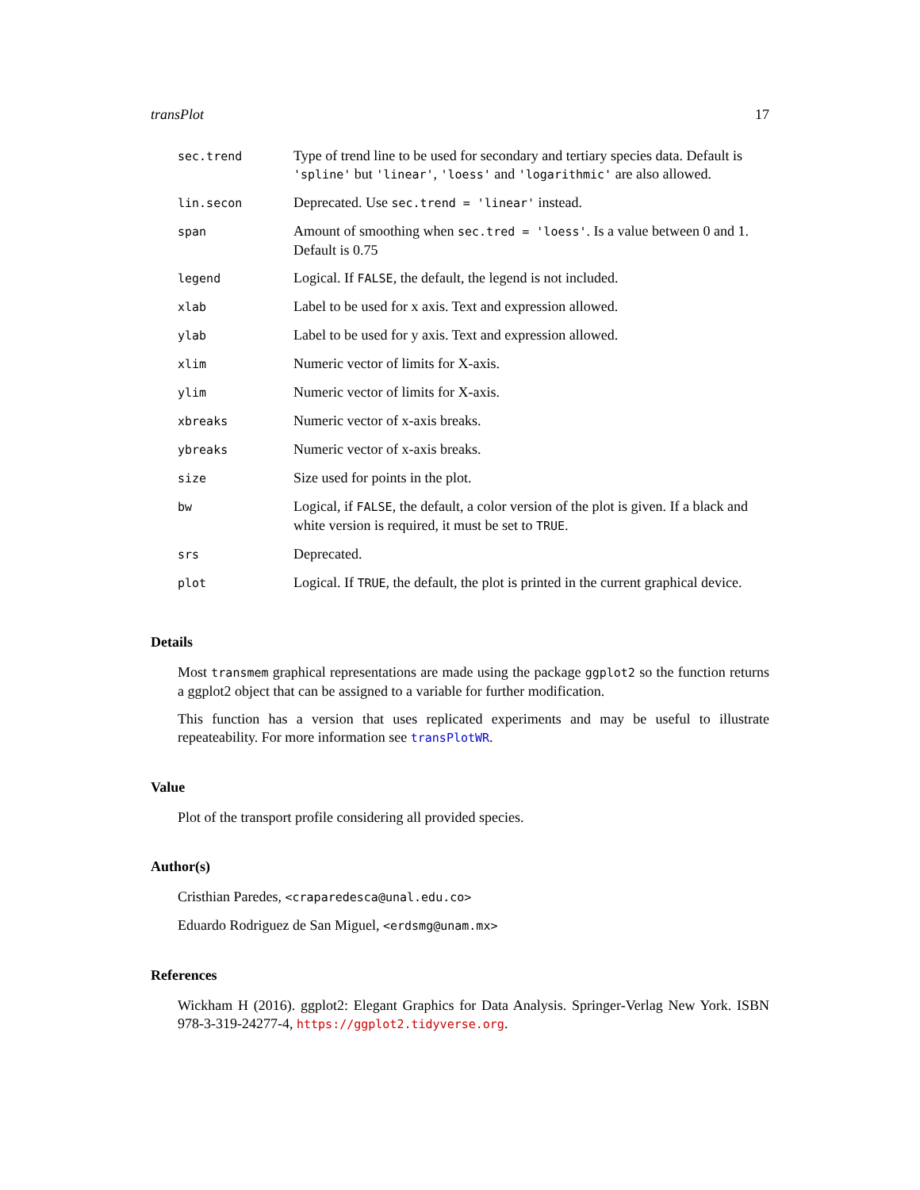transPlot 17
| sec.trend | Type of trend line to be used for secondary and tertiary species data. Default is 'spline' but 'linear' , 'loess' and 'logarithmic' are also allowed. |
| lin.secon | Deprecated. Use sec.trend = 'linear' instead. |
| span | Amount of smoothing when sec.tred = 'loess' . Is a value between 0 and 1. Default is 0.75 |
| legend | Logical. If FALSE , the default, the legend is not included. |
| xlab | Label to be used for x axis. Text and expression allowed. |
| ylab | Label to be used for y axis. Text and expression allowed. |
| xlim | Numeric vector of limits for X-axis. |
| ylim | Numeric vector of limits for X-axis. |
| xbreaks | Numeric vector of x-axis breaks. |
| ybreaks | Numeric vector of x-axis breaks. |
| size | Size used for points in the plot. |
| bw | Logical, if FALSE , the default, a color version of the plot is given. If a black and white version is required, it must be set to TRUE . |
| srs | Deprecated. |
| plot | Logical. If TRUE , the default, the plot is printed in the current graphical device. |
Details
Most transmem graphical representations are made using the package ggplot2 so the function returns a ggplot2 object that can be assigned to a variable for further modification.
This function has a version that uses replicated experiments and may be useful to illustrate repeateability. For more information see transPlotWR.
Value
Plot of the transport profile considering all provided species.
Author(s)
Cristhian Paredes, <craparedesca@unal.edu.co>
Eduardo Rodriguez de San Miguel, <erdsmg@unam.mx>
References
Wickham H (2016). ggplot2: Elegant Graphics for Data Analysis. Springer-Verlag New York. ISBN 978-3-319-24277-4, https://ggplot2.tidyverse.org.